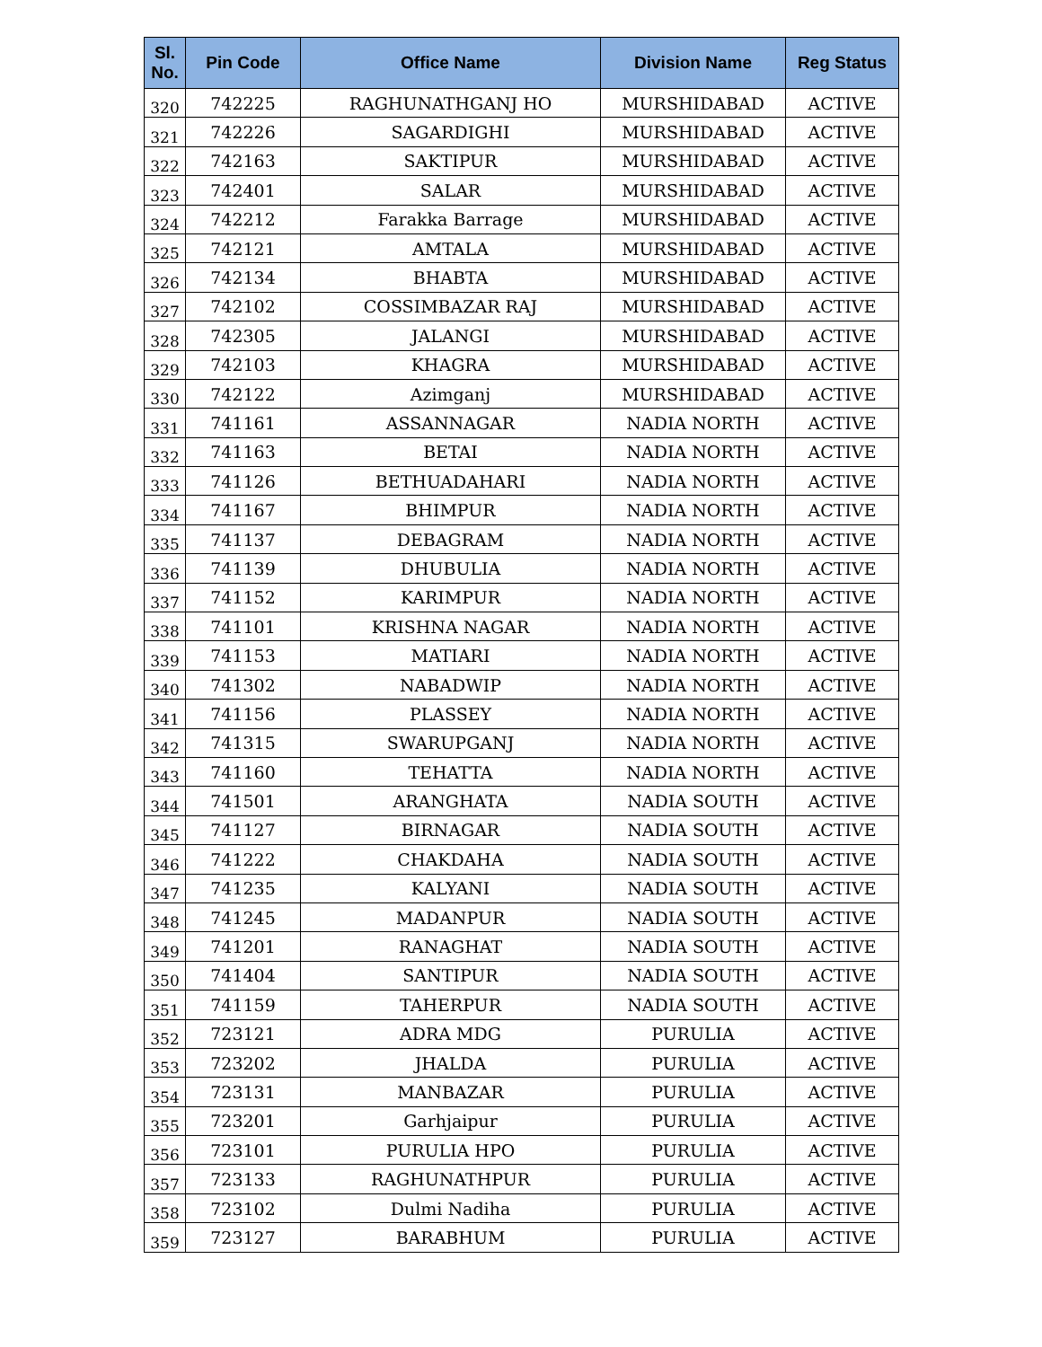| Sl. No. | Pin Code | Office Name | Division Name | Reg Status |
| --- | --- | --- | --- | --- |
| 320 | 742225 | RAGHUNATHGANJ HO | MURSHIDABAD | ACTIVE |
| 321 | 742226 | SAGARDIGHI | MURSHIDABAD | ACTIVE |
| 322 | 742163 | SAKTIPUR | MURSHIDABAD | ACTIVE |
| 323 | 742401 | SALAR | MURSHIDABAD | ACTIVE |
| 324 | 742212 | Farakka Barrage | MURSHIDABAD | ACTIVE |
| 325 | 742121 | AMTALA | MURSHIDABAD | ACTIVE |
| 326 | 742134 | BHABTA | MURSHIDABAD | ACTIVE |
| 327 | 742102 | COSSIMBAZAR RAJ | MURSHIDABAD | ACTIVE |
| 328 | 742305 | JALANGI | MURSHIDABAD | ACTIVE |
| 329 | 742103 | KHAGRA | MURSHIDABAD | ACTIVE |
| 330 | 742122 | Azimganj | MURSHIDABAD | ACTIVE |
| 331 | 741161 | ASSANNAGAR | NADIA NORTH | ACTIVE |
| 332 | 741163 | BETAI | NADIA NORTH | ACTIVE |
| 333 | 741126 | BETHUADAHARI | NADIA NORTH | ACTIVE |
| 334 | 741167 | BHIMPUR | NADIA NORTH | ACTIVE |
| 335 | 741137 | DEBAGRAM | NADIA NORTH | ACTIVE |
| 336 | 741139 | DHUBULIA | NADIA NORTH | ACTIVE |
| 337 | 741152 | KARIMPUR | NADIA NORTH | ACTIVE |
| 338 | 741101 | KRISHNA NAGAR | NADIA NORTH | ACTIVE |
| 339 | 741153 | MATIARI | NADIA NORTH | ACTIVE |
| 340 | 741302 | NABADWIP | NADIA NORTH | ACTIVE |
| 341 | 741156 | PLASSEY | NADIA NORTH | ACTIVE |
| 342 | 741315 | SWARUPGANJ | NADIA NORTH | ACTIVE |
| 343 | 741160 | TEHATTA | NADIA NORTH | ACTIVE |
| 344 | 741501 | ARANGHATA | NADIA SOUTH | ACTIVE |
| 345 | 741127 | BIRNAGAR | NADIA SOUTH | ACTIVE |
| 346 | 741222 | CHAKDAHA | NADIA SOUTH | ACTIVE |
| 347 | 741235 | KALYANI | NADIA SOUTH | ACTIVE |
| 348 | 741245 | MADANPUR | NADIA SOUTH | ACTIVE |
| 349 | 741201 | RANAGHAT | NADIA SOUTH | ACTIVE |
| 350 | 741404 | SANTIPUR | NADIA SOUTH | ACTIVE |
| 351 | 741159 | TAHERPUR | NADIA SOUTH | ACTIVE |
| 352 | 723121 | ADRA MDG | PURULIA | ACTIVE |
| 353 | 723202 | JHALDA | PURULIA | ACTIVE |
| 354 | 723131 | MANBAZAR | PURULIA | ACTIVE |
| 355 | 723201 | Garhjaipur | PURULIA | ACTIVE |
| 356 | 723101 | PURULIA HPO | PURULIA | ACTIVE |
| 357 | 723133 | RAGHUNATHPUR | PURULIA | ACTIVE |
| 358 | 723102 | Dulmi Nadiha | PURULIA | ACTIVE |
| 359 | 723127 | BARABHUM | PURULIA | ACTIVE |